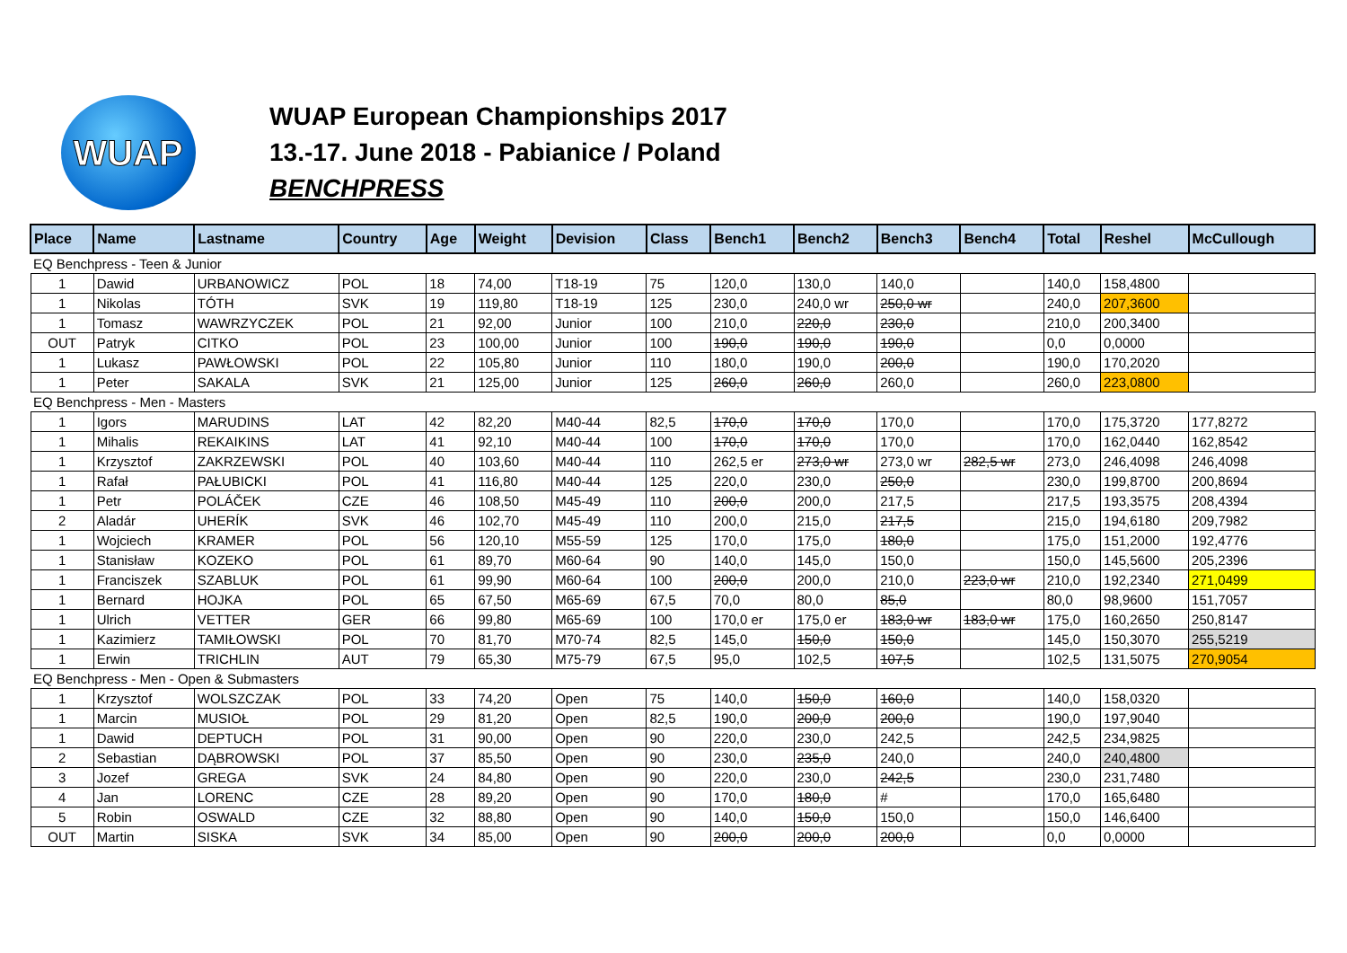WUAP
WUAP European Championships 2017
13.-17. June 2018 - Pabianice / Poland
BENCHPRESS
| Place | Name | Lastname | Country | Age | Weight | Devision | Class | Bench1 | Bench2 | Bench3 | Bench4 | Total | Reshel | McCullough |
| --- | --- | --- | --- | --- | --- | --- | --- | --- | --- | --- | --- | --- | --- | --- |
| EQ Benchpress - Teen & Junior | | | | | | | | | | | | | | |
| 1 | Dawid | URBANOWICZ | POL | 18 | 74,00 | T18-19 | 75 | 120,0 | 130,0 | 140,0 | | 140,0 | 158,4800 | |
| 1 | Nikolas | TÓTH | SVK | 19 | 119,80 | T18-19 | 125 | 230,0 | 240,0 wr | 250,0 wr | | 240,0 | 207,3600 | |
| 1 | Tomasz | WAWRZYCZEK | POL | 21 | 92,00 | Junior | 100 | 210,0 | 220,0 | 230,0 | | 210,0 | 200,3400 | |
| OUT | Patryk | CITKO | POL | 23 | 100,00 | Junior | 100 | 190,0 | 190,0 | 190,0 | | 0,0 | 0,0000 | |
| 1 | Lukasz | PAWŁOWSKI | POL | 22 | 105,80 | Junior | 110 | 180,0 | 190,0 | 200,0 | | 190,0 | 170,2020 | |
| 1 | Peter | SAKALA | SVK | 21 | 125,00 | Junior | 125 | 260,0 | 260,0 | 260,0 | | 260,0 | 223,0800 | |
| EQ Benchpress - Men - Masters | | | | | | | | | | | | | | |
| 1 | Igors | MARUDINS | LAT | 42 | 82,20 | M40-44 | 82,5 | 170,0 | 170,0 | 170,0 | | 170,0 | 175,3720 | 177,8272 |
| 1 | Mihalis | REKAIKINS | LAT | 41 | 92,10 | M40-44 | 100 | 170,0 | 170,0 | 170,0 | | 170,0 | 162,0440 | 162,8542 |
| 1 | Krzysztof | ZAKRZEWSKI | POL | 40 | 103,60 | M40-44 | 110 | 262,5 er | 273,0 wr | 273,0 wr | 282,5 wr | 273,0 | 246,4098 | 246,4098 |
| 1 | Rafał | PAŁUBICKI | POL | 41 | 116,80 | M40-44 | 125 | 220,0 | 230,0 | 250,0 | | 230,0 | 199,8700 | 200,8694 |
| 1 | Petr | POLÁČEK | CZE | 46 | 108,50 | M45-49 | 110 | 200,0 | 200,0 | 217,5 | | 217,5 | 193,3575 | 208,4394 |
| 2 | Aladár | UHERÍK | SVK | 46 | 102,70 | M45-49 | 110 | 200,0 | 215,0 | 217,5 | | 215,0 | 194,6180 | 209,7982 |
| 1 | Wojciech | KRAMER | POL | 56 | 120,10 | M55-59 | 125 | 170,0 | 175,0 | 180,0 | | 175,0 | 151,2000 | 192,4776 |
| 1 | Stanisław | KOZEKO | POL | 61 | 89,70 | M60-64 | 90 | 140,0 | 145,0 | 150,0 | | 150,0 | 145,5600 | 205,2396 |
| 1 | Franciszek | SZABLUK | POL | 61 | 99,90 | M60-64 | 100 | 200,0 | 200,0 | 210,0 | 223,0 wr | 210,0 | 192,2340 | 271,0499 |
| 1 | Bernard | HOJKA | POL | 65 | 67,50 | M65-69 | 67,5 | 70,0 | 80,0 | 85,0 | | 80,0 | 98,9600 | 151,7057 |
| 1 | Ulrich | VETTER | GER | 66 | 99,80 | M65-69 | 100 | 170,0 er | 175,0 er | 183,0 wr | 183,0 wr | 175,0 | 160,2650 | 250,8147 |
| 1 | Kazimierz | TAMIŁOWSKI | POL | 70 | 81,70 | M70-74 | 82,5 | 145,0 | 150,0 | 150,0 | | 145,0 | 150,3070 | 255,5219 |
| 1 | Erwin | TRICHLIN | AUT | 79 | 65,30 | M75-79 | 67,5 | 95,0 | 102,5 | 107,5 | | 102,5 | 131,5075 | 270,9054 |
| EQ Benchpress - Men - Open & Submasters | | | | | | | | | | | | | | |
| 1 | Krzysztof | WOLSZCZAK | POL | 33 | 74,20 | Open | 75 | 140,0 | 150,0 | 160,0 | | 140,0 | 158,0320 | |
| 1 | Marcin | MUSIOŁ | POL | 29 | 81,20 | Open | 82,5 | 190,0 | 200,0 | 200,0 | | 190,0 | 197,9040 | |
| 1 | Dawid | DEPTUCH | POL | 31 | 90,00 | Open | 90 | 220,0 | 230,0 | 242,5 | | 242,5 | 234,9825 | |
| 2 | Sebastian | DĄBROWSKI | POL | 37 | 85,50 | Open | 90 | 230,0 | 235,0 | 240,0 | | 240,0 | 240,4800 | |
| 3 | Jozef | GREGA | SVK | 24 | 84,80 | Open | 90 | 220,0 | 230,0 | 242,5 | | 230,0 | 231,7480 | |
| 4 | Jan | LORENC | CZE | 28 | 89,20 | Open | 90 | 170,0 | 180,0 | # | | 170,0 | 165,6480 | |
| 5 | Robin | OSWALD | CZE | 32 | 88,80 | Open | 90 | 140,0 | 150,0 | 150,0 | | 150,0 | 146,6400 | |
| OUT | Martin | SISKA | SVK | 34 | 85,00 | Open | 90 | 200,0 | 200,0 | 200,0 | | 0,0 | 0,0000 | |